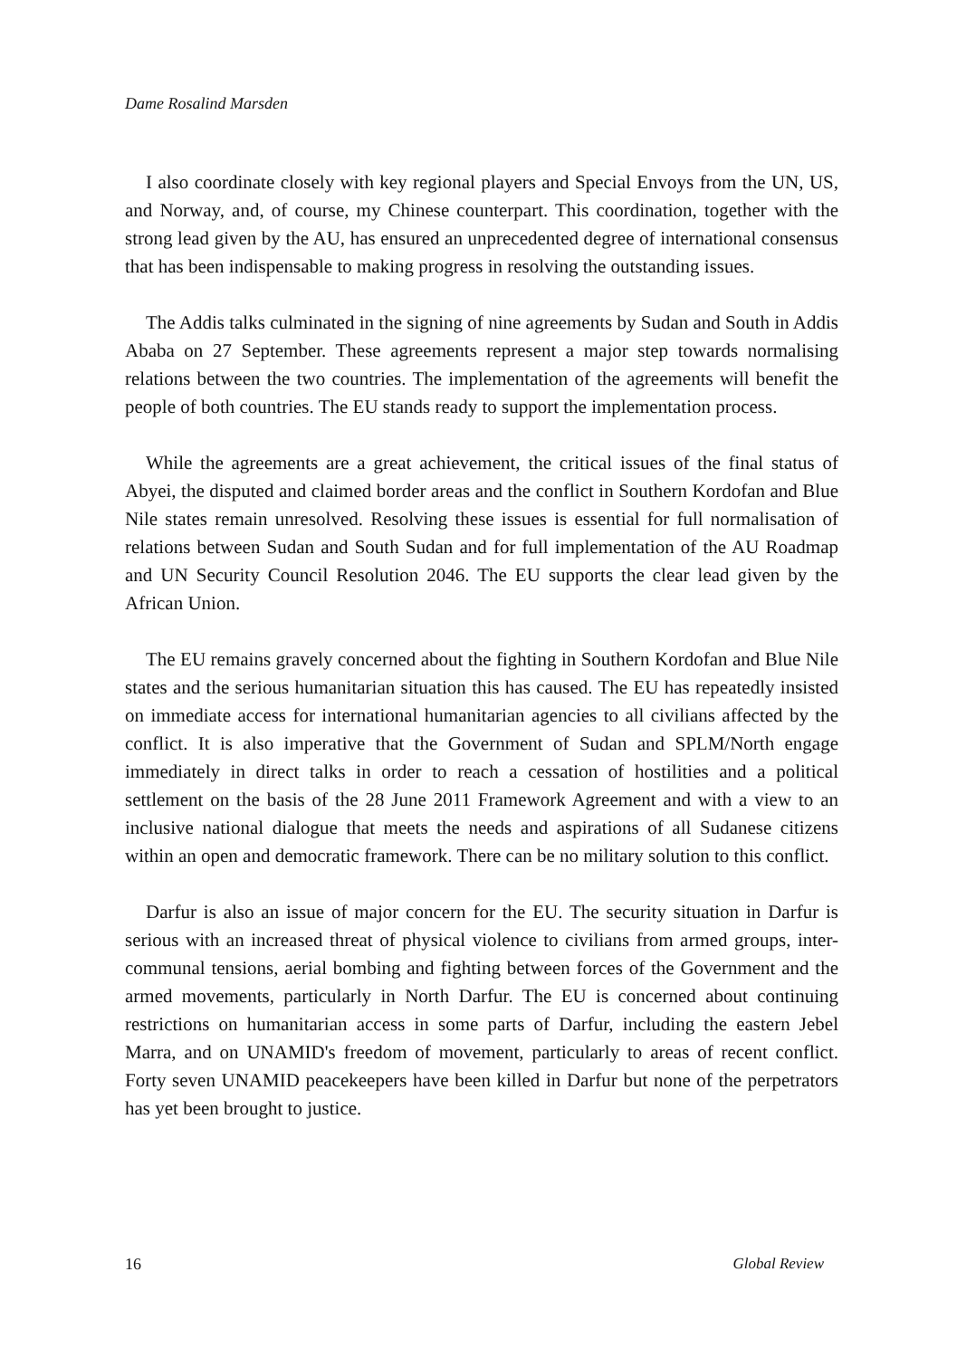Dame Rosalind Marsden
I also coordinate closely with key regional players and Special Envoys from the UN, US, and Norway, and, of course, my Chinese counterpart. This coordination, together with the strong lead given by the AU, has ensured an unprecedented degree of international consensus that has been indispensable to making progress in resolving the outstanding issues.
The Addis talks culminated in the signing of nine agreements by Sudan and South in Addis Ababa on 27 September. These agreements represent a major step towards normalising relations between the two countries. The implementation of the agreements will benefit the people of both countries. The EU stands ready to support the implementation process.
While the agreements are a great achievement, the critical issues of the final status of Abyei, the disputed and claimed border areas and the conflict in Southern Kordofan and Blue Nile states remain unresolved. Resolving these issues is essential for full normalisation of relations between Sudan and South Sudan and for full implementation of the AU Roadmap and UN Security Council Resolution 2046. The EU supports the clear lead given by the African Union.
The EU remains gravely concerned about the fighting in Southern Kordofan and Blue Nile states and the serious humanitarian situation this has caused. The EU has repeatedly insisted on immediate access for international humanitarian agencies to all civilians affected by the conflict. It is also imperative that the Government of Sudan and SPLM/North engage immediately in direct talks in order to reach a cessation of hostilities and a political settlement on the basis of the 28 June 2011 Framework Agreement and with a view to an inclusive national dialogue that meets the needs and aspirations of all Sudanese citizens within an open and democratic framework. There can be no military solution to this conflict.
Darfur is also an issue of major concern for the EU. The security situation in Darfur is serious with an increased threat of physical violence to civilians from armed groups, inter-communal tensions, aerial bombing and fighting between forces of the Government and the armed movements, particularly in North Darfur. The EU is concerned about continuing restrictions on humanitarian access in some parts of Darfur, including the eastern Jebel Marra, and on UNAMID's freedom of movement, particularly to areas of recent conflict. Forty seven UNAMID peacekeepers have been killed in Darfur but none of the perpetrators has yet been brought to justice.
16 Global Review